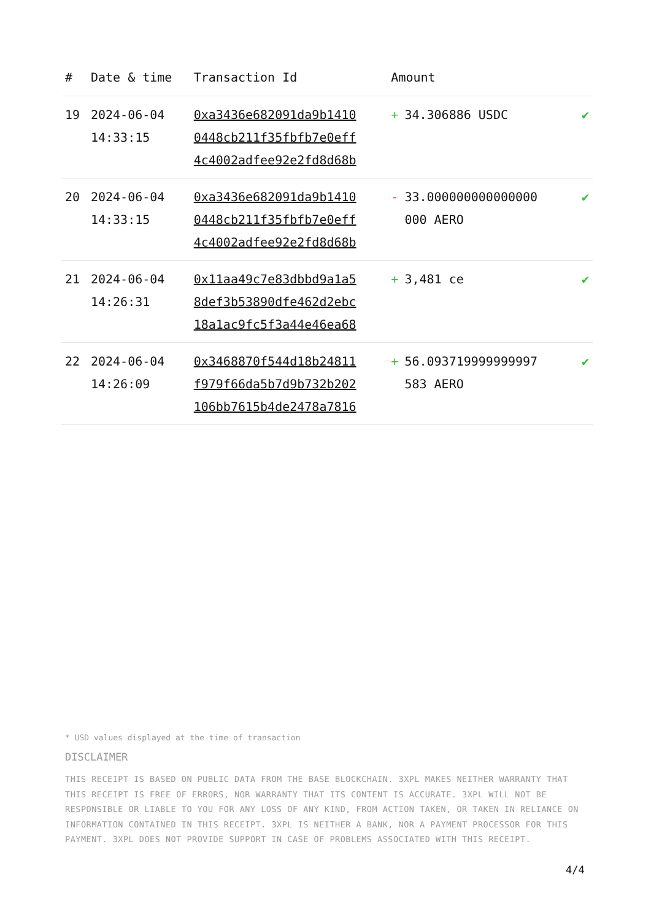| # | Date & time | Transaction Id | Amount | |
| --- | --- | --- | --- | --- |
| 19 | 2024-06-04 14:33:15 | 0xa3436e682091da9b1410 0448cb211f35fbfb7e0eff 4c4002adfee92e2fd8d68b | + 34.306886 USDC | ✔ |
| 20 | 2024-06-04 14:33:15 | 0xa3436e682091da9b1410 0448cb211f35fbfb7e0eff 4c4002adfee92e2fd8d68b | - 33.000000000000000 000 AERO | ✔ |
| 21 | 2024-06-04 14:26:31 | 0x11aa49c7e83dbbd9a1a5 8def3b53890dfe462d2ebc 18a1ac9fc5f3a44e46ea68 | + 3,481 ce | ✔ |
| 22 | 2024-06-04 14:26:09 | 0x3468870f544d18b24811 f979f66da5b7d9b732b202 106bb7615b4de2478a7816 | + 56.093719999999997 583 AERO | ✔ |
* USD values displayed at the time of transaction
DISCLAIMER
THIS RECEIPT IS BASED ON PUBLIC DATA FROM THE BASE BLOCKCHAIN. 3XPL MAKES NEITHER WARRANTY THAT THIS RECEIPT IS FREE OF ERRORS, NOR WARRANTY THAT ITS CONTENT IS ACCURATE. 3XPL WILL NOT BE RESPONSIBLE OR LIABLE TO YOU FOR ANY LOSS OF ANY KIND, FROM ACTION TAKEN, OR TAKEN IN RELIANCE ON INFORMATION CONTAINED IN THIS RECEIPT. 3XPL IS NEITHER A BANK, NOR A PAYMENT PROCESSOR FOR THIS PAYMENT. 3XPL DOES NOT PROVIDE SUPPORT IN CASE OF PROBLEMS ASSOCIATED WITH THIS RECEIPT.
4/4